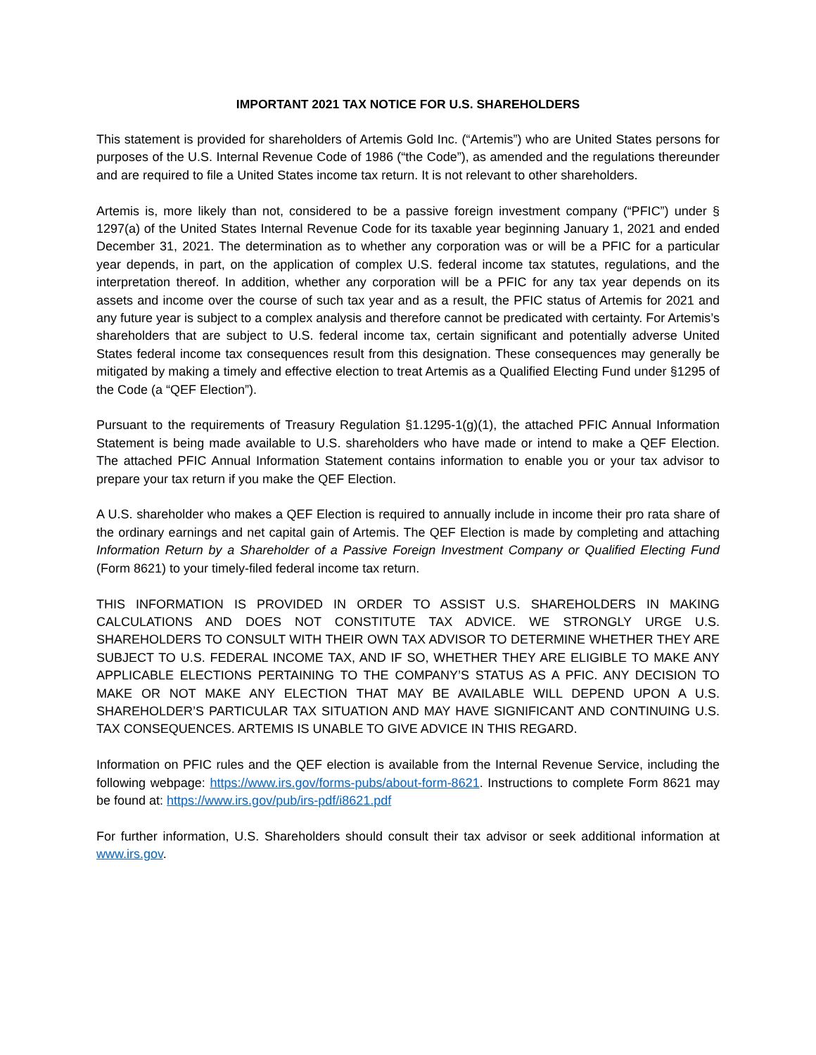IMPORTANT 2021 TAX NOTICE FOR U.S. SHAREHOLDERS
This statement is provided for shareholders of Artemis Gold Inc. (“Artemis”) who are United States persons for purposes of the U.S. Internal Revenue Code of 1986 (“the Code”), as amended and the regulations thereunder and are required to file a United States income tax return. It is not relevant to other shareholders.
Artemis is, more likely than not, considered to be a passive foreign investment company (“PFIC”) under § 1297(a) of the United States Internal Revenue Code for its taxable year beginning January 1, 2021 and ended December 31, 2021. The determination as to whether any corporation was or will be a PFIC for a particular year depends, in part, on the application of complex U.S. federal income tax statutes, regulations, and the interpretation thereof. In addition, whether any corporation will be a PFIC for any tax year depends on its assets and income over the course of such tax year and as a result, the PFIC status of Artemis for 2021 and any future year is subject to a complex analysis and therefore cannot be predicated with certainty. For Artemis’s shareholders that are subject to U.S. federal income tax, certain significant and potentially adverse United States federal income tax consequences result from this designation. These consequences may generally be mitigated by making a timely and effective election to treat Artemis as a Qualified Electing Fund under §1295 of the Code (a “QEF Election”).
Pursuant to the requirements of Treasury Regulation §1.1295-1(g)(1), the attached PFIC Annual Information Statement is being made available to U.S. shareholders who have made or intend to make a QEF Election. The attached PFIC Annual Information Statement contains information to enable you or your tax advisor to prepare your tax return if you make the QEF Election.
A U.S. shareholder who makes a QEF Election is required to annually include in income their pro rata share of the ordinary earnings and net capital gain of Artemis. The QEF Election is made by completing and attaching Information Return by a Shareholder of a Passive Foreign Investment Company or Qualified Electing Fund (Form 8621) to your timely-filed federal income tax return.
THIS INFORMATION IS PROVIDED IN ORDER TO ASSIST U.S. SHAREHOLDERS IN MAKING CALCULATIONS AND DOES NOT CONSTITUTE TAX ADVICE. WE STRONGLY URGE U.S. SHAREHOLDERS TO CONSULT WITH THEIR OWN TAX ADVISOR TO DETERMINE WHETHER THEY ARE SUBJECT TO U.S. FEDERAL INCOME TAX, AND IF SO, WHETHER THEY ARE ELIGIBLE TO MAKE ANY APPLICABLE ELECTIONS PERTAINING TO THE COMPANY’S STATUS AS A PFIC. ANY DECISION TO MAKE OR NOT MAKE ANY ELECTION THAT MAY BE AVAILABLE WILL DEPEND UPON A U.S. SHAREHOLDER’S PARTICULAR TAX SITUATION AND MAY HAVE SIGNIFICANT AND CONTINUING U.S. TAX CONSEQUENCES. ARTEMIS IS UNABLE TO GIVE ADVICE IN THIS REGARD.
Information on PFIC rules and the QEF election is available from the Internal Revenue Service, including the following webpage: https://www.irs.gov/forms-pubs/about-form-8621. Instructions to complete Form 8621 may be found at: https://www.irs.gov/pub/irs-pdf/i8621.pdf
For further information, U.S. Shareholders should consult their tax advisor or seek additional information at www.irs.gov.